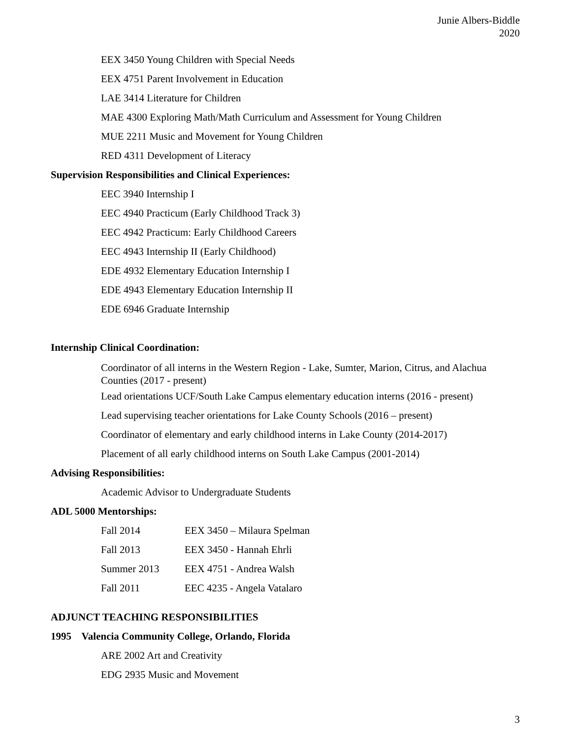Junie Albers-Biddle
2020
EEX 3450 Young Children with Special Needs
EEX 4751 Parent Involvement in Education
LAE 3414 Literature for Children
MAE 4300 Exploring Math/Math Curriculum and Assessment for Young Children
MUE 2211 Music and Movement for Young Children
RED 4311 Development of Literacy
Supervision Responsibilities and Clinical Experiences:
EEC 3940 Internship I
EEC 4940 Practicum (Early Childhood Track 3)
EEC 4942 Practicum: Early Childhood Careers
EEC 4943 Internship II (Early Childhood)
EDE 4932 Elementary Education Internship I
EDE 4943 Elementary Education Internship II
EDE 6946 Graduate Internship
Internship Clinical Coordination:
Coordinator of all interns in the Western Region - Lake, Sumter, Marion, Citrus, and Alachua Counties (2017 - present)
Lead orientations UCF/South Lake Campus elementary education interns (2016 - present)
Lead supervising teacher orientations for Lake County Schools (2016 – present)
Coordinator of elementary and early childhood interns in Lake County (2014-2017)
Placement of all early childhood interns on South Lake Campus (2001-2014)
Advising Responsibilities:
Academic Advisor to Undergraduate Students
ADL 5000 Mentorships:
Fall 2014 EEX 3450 – Milaura Spelman
Fall 2013 EEX 3450 - Hannah Ehrli
Summer 2013 EEX 4751 - Andrea Walsh
Fall 2011 EEC 4235 - Angela Vatalaro
ADJUNCT TEACHING RESPONSIBILITIES
1995 Valencia Community College, Orlando, Florida
ARE 2002 Art and Creativity
EDG 2935 Music and Movement
3